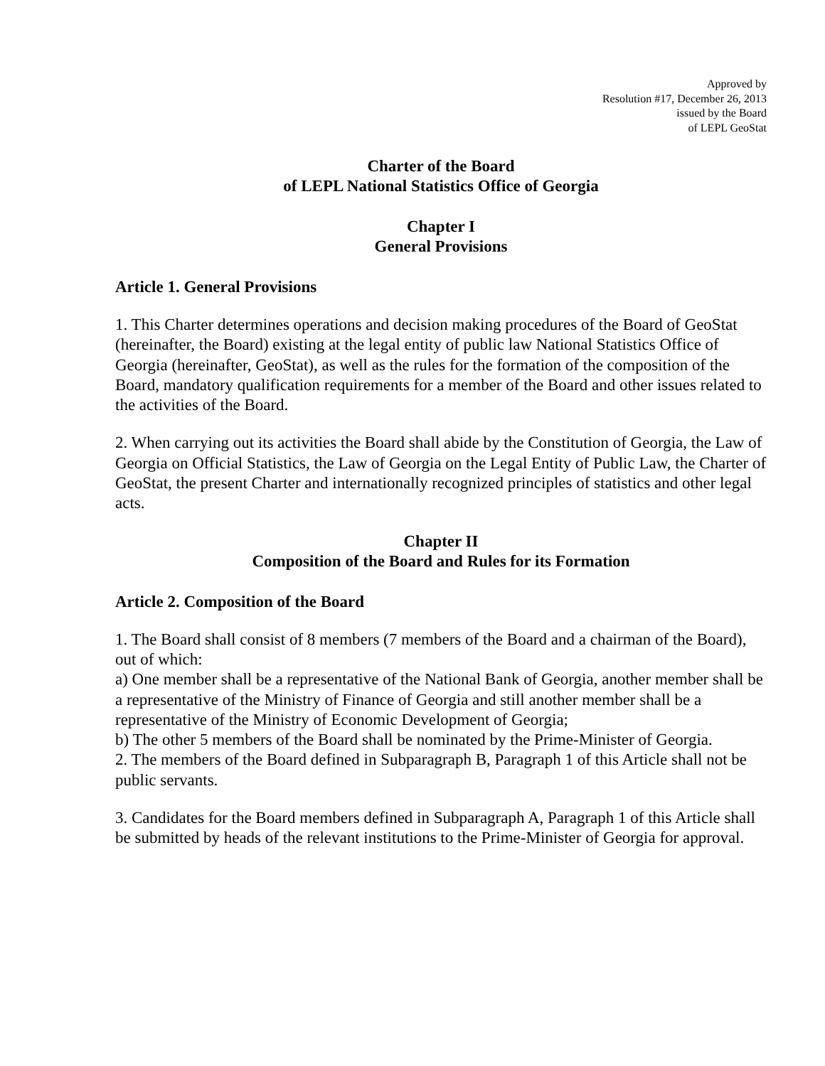Approved by
Resolution #17, December 26, 2013
issued by the Board
of LEPL GeoStat
Charter of the Board
of LEPL National Statistics Office of Georgia
Chapter I
General Provisions
Article 1. General Provisions
1. This Charter determines operations and decision making procedures of the Board of GeoStat (hereinafter, the Board) existing at the legal entity of public law National Statistics Office of Georgia (hereinafter, GeoStat), as well as the rules for the formation of the composition of the Board, mandatory qualification requirements for a member of the Board and other issues related to the activities of the Board.
2. When carrying out its activities the Board shall abide by the Constitution of Georgia, the Law of Georgia on Official Statistics, the Law of Georgia on the Legal Entity of Public Law, the Charter of GeoStat, the present Charter and internationally recognized principles of statistics and other legal acts.
Chapter II
Composition of the Board and Rules for its Formation
Article 2. Composition of the Board
1. The Board shall consist of 8 members (7 members of the Board and a chairman of the Board), out of which:
a) One member shall be a representative of the National Bank of Georgia, another member shall be a representative of the Ministry of Finance of Georgia and still another member shall be a representative of the Ministry of Economic Development of Georgia;
b) The other 5 members of the Board shall be nominated by the Prime-Minister of Georgia.
2. The members of the Board defined in Subparagraph B, Paragraph 1 of this Article shall not be public servants.
3. Candidates for the Board members defined in Subparagraph A, Paragraph 1 of this Article shall be submitted by heads of the relevant institutions to the Prime-Minister of Georgia for approval.